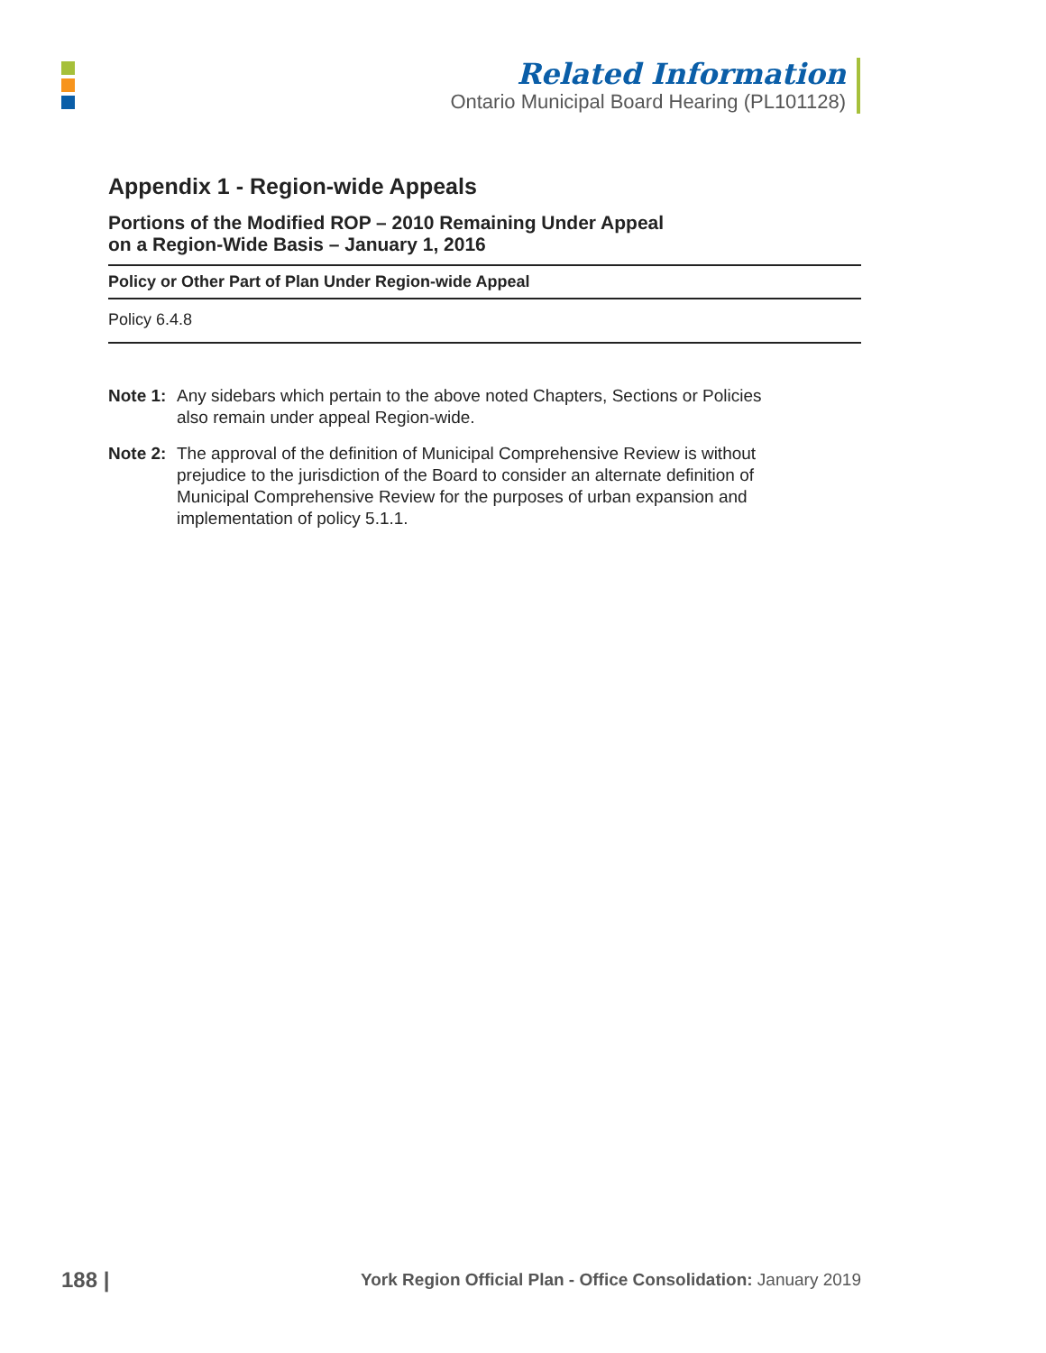Related Information
Ontario Municipal Board Hearing (PL101128)
Appendix 1 - Region-wide Appeals
Portions of the Modified ROP – 2010 Remaining Under Appeal
on a Region-Wide Basis – January 1, 2016
| Policy or Other Part of Plan Under Region-wide Appeal |
| --- |
| Policy 6.4.8 |
Note 1: Any sidebars which pertain to the above noted Chapters, Sections or Policies also remain under appeal Region-wide.
Note 2: The approval of the definition of Municipal Comprehensive Review is without prejudice to the jurisdiction of the Board to consider an alternate definition of Municipal Comprehensive Review for the purposes of urban expansion and implementation of policy 5.1.1.
188 | York Region Official Plan - Office Consolidation: January 2019